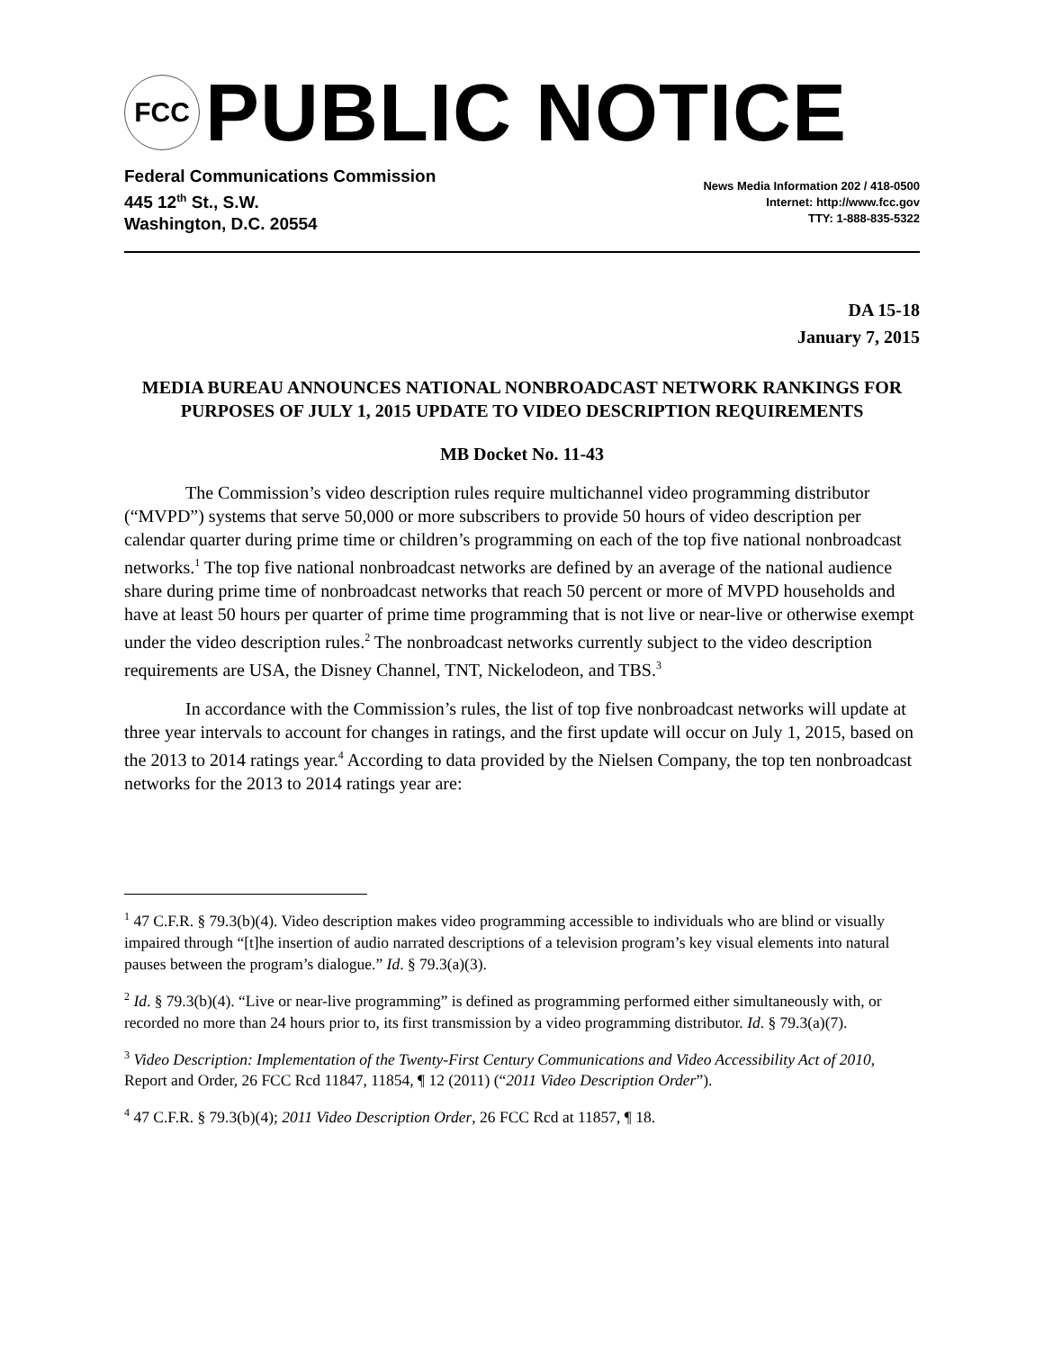FCC
PUBLIC NOTICE
Federal Communications Commission
445 12<sup>th</sup> St., S.W.
Washington, D.C. 20554
News Media Information 202 / 418-0500
Internet: http://www.fcc.gov
TTY: 1-888-835-5322
DA 15-18
January 7, 2015
MEDIA BUREAU ANNOUNCES NATIONAL NONBROADCAST NETWORK RANKINGS FOR PURPOSES OF JULY 1, 2015 UPDATE TO VIDEO DESCRIPTION REQUIREMENTS
MB Docket No. 11-43
The Commission’s video description rules require multichannel video programming distributor (“MVPD”) systems that serve 50,000 or more subscribers to provide 50 hours of video description per calendar quarter during prime time or children’s programming on each of the top five national nonbroadcast networks.<sup>1</sup> The top five national nonbroadcast networks are defined by an average of the national audience share during prime time of nonbroadcast networks that reach 50 percent or more of MVPD households and have at least 50 hours per quarter of prime time programming that is not live or near-live or otherwise exempt under the video description rules.<sup>2</sup> The nonbroadcast networks currently subject to the video description requirements are USA, the Disney Channel, TNT, Nickelodeon, and TBS.<sup>3</sup>
In accordance with the Commission’s rules, the list of top five nonbroadcast networks will update at three year intervals to account for changes in ratings, and the first update will occur on July 1, 2015, based on the 2013 to 2014 ratings year.<sup>4</sup> According to data provided by the Nielsen Company, the top ten nonbroadcast networks for the 2013 to 2014 ratings year are:
<sup>1</sup> 47 C.F.R. § 79.3(b)(4). Video description makes video programming accessible to individuals who are blind or visually impaired through “[t]he insertion of audio narrated descriptions of a television program’s key visual elements into natural pauses between the program’s dialogue.” Id. § 79.3(a)(3).
<sup>2</sup> Id. § 79.3(b)(4). “Live or near-live programming” is defined as programming performed either simultaneously with, or recorded no more than 24 hours prior to, its first transmission by a video programming distributor. Id. § 79.3(a)(7).
<sup>3</sup> Video Description: Implementation of the Twenty-First Century Communications and Video Accessibility Act of 2010, Report and Order, 26 FCC Rcd 11847, 11854, ¶ 12 (2011) (“2011 Video Description Order”).
<sup>4</sup> 47 C.F.R. § 79.3(b)(4); 2011 Video Description Order, 26 FCC Rcd at 11857, ¶ 18.